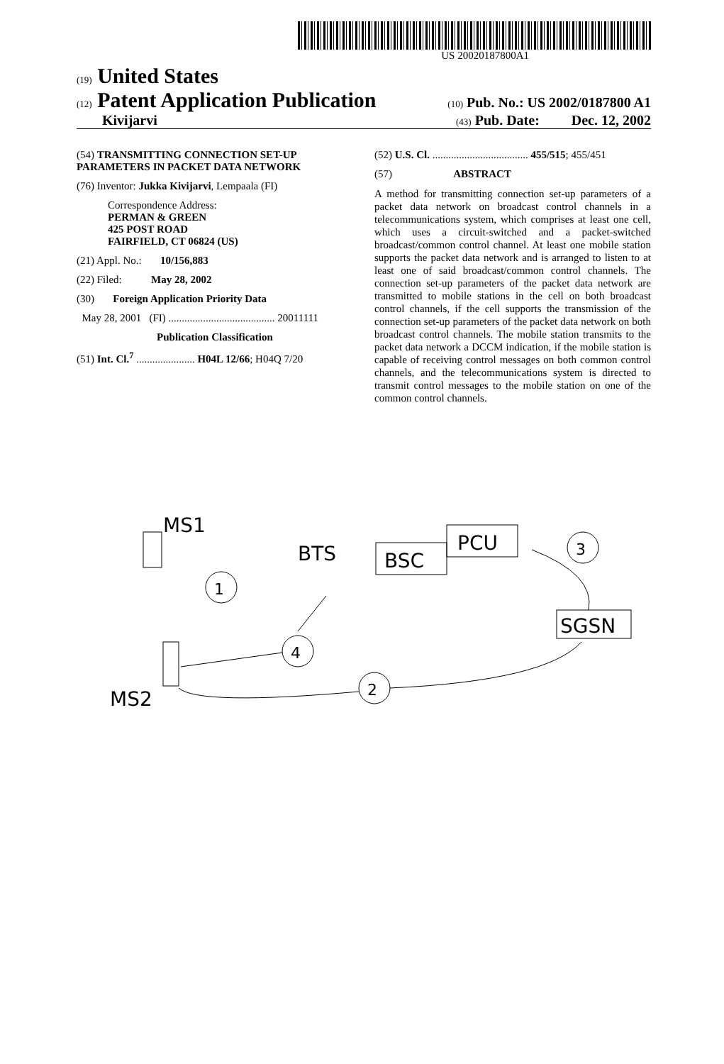US 20020187800A1
(19) United States
(12) Patent Application Publication (10) Pub. No.: US 2002/0187800 A1
Kivijarvi (43) Pub. Date: Dec. 12, 2002
(54) TRANSMITTING CONNECTION SET-UP PARAMETERS IN PACKET DATA NETWORK
(76) Inventor: Jukka Kivijarvi, Lempaala (FI)
Correspondence Address:
PERMAN & GREEN
425 POST ROAD
FAIRFIELD, CT 06824 (US)
(21) Appl. No.: 10/156,883
(22) Filed: May 28, 2002
(30) Foreign Application Priority Data
May 28, 2001 (FI) ........................................ 20011111
Publication Classification
(51) Int. Cl.<sup>7</sup> ...................... H04L 12/66; H04Q 7/20
(52) U.S. Cl. .................................... 455/515; 455/451
(57) ABSTRACT
A method for transmitting connection set-up parameters of a packet data network on broadcast control channels in a telecommunications system, which comprises at least one cell, which uses a circuit-switched and a packet-switched broadcast/common control channel. At least one mobile station supports the packet data network and is arranged to listen to at least one of said broadcast/common control channels. The connection set-up parameters of the packet data network are transmitted to mobile stations in the cell on both broadcast control channels, if the cell supports the transmission of the connection set-up parameters of the packet data network on both broadcast control channels. The mobile station transmits to the packet data network a DCCM indication, if the mobile station is capable of receiving control messages on both common control channels, and the telecommunications system is directed to transmit control messages to the mobile station on one of the common control channels.
MS1
BTS
BSC
PCU
3
SGSN
1
4
MS2
2